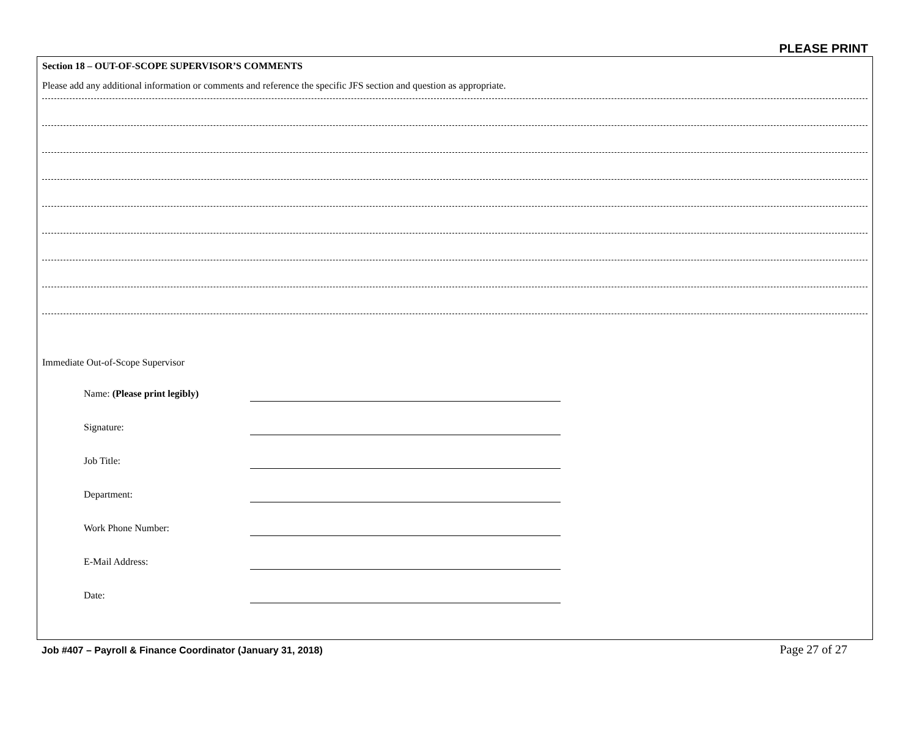PLEASE PRINT
Section 18 – OUT-OF-SCOPE SUPERVISOR’S COMMENTS
Please add any additional information or comments and reference the specific JFS section and question as appropriate.
Immediate Out-of-Scope Supervisor
Name: (Please print legibly)
Signature:
Job Title:
Department:
Work Phone Number:
E-Mail Address:
Date:
Job #407 – Payroll & Finance Coordinator (January 31, 2018) Page 27 of 27